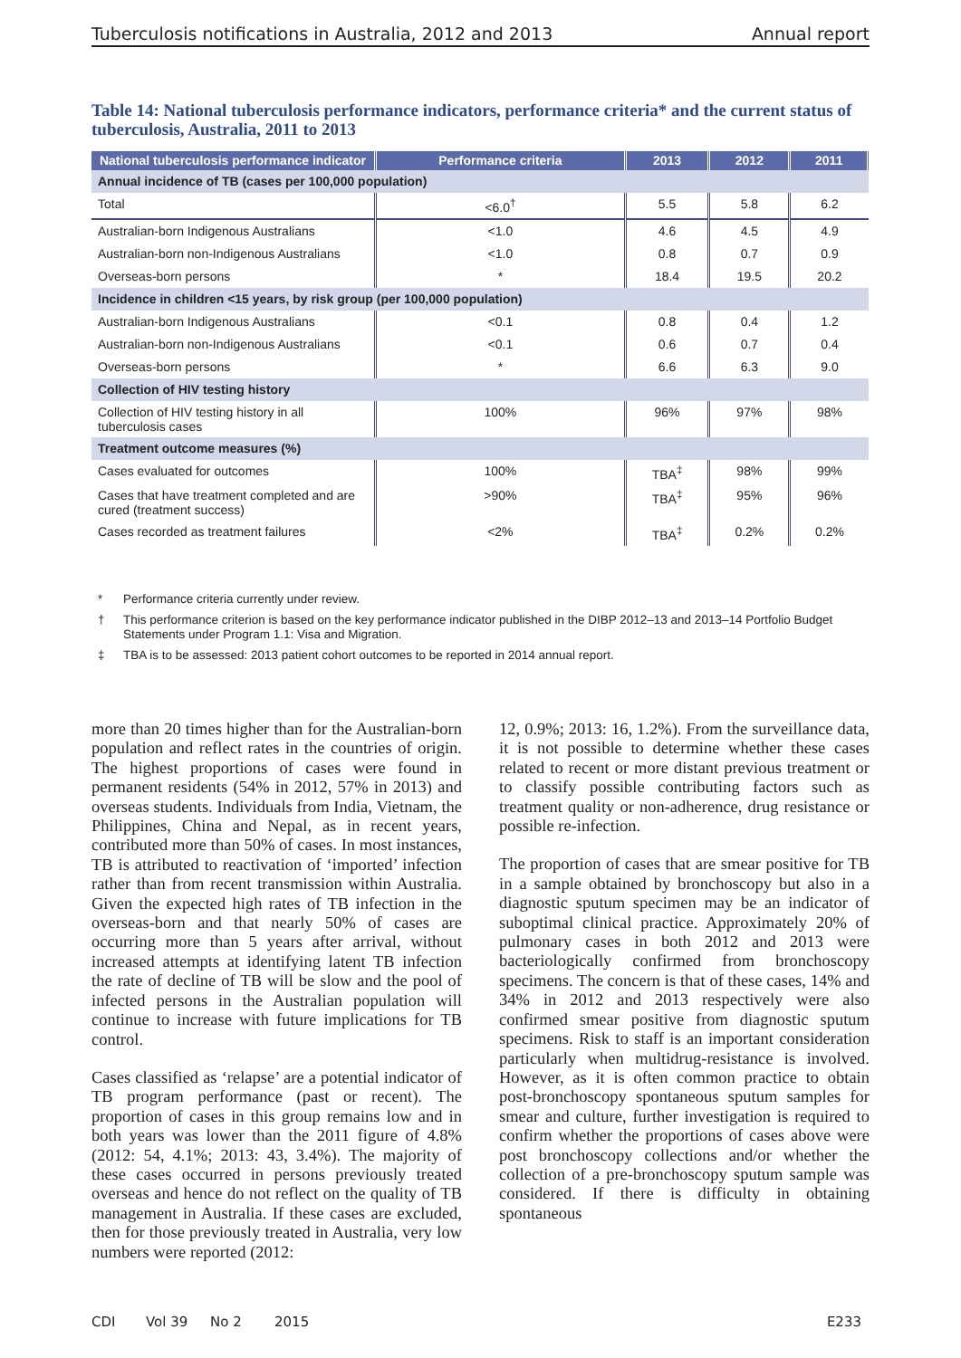Tuberculosis notifications in Australia, 2012 and 2013 Annual report
Table 14: National tuberculosis performance indicators, performance criteria* and the current status of tuberculosis, Australia, 2011 to 2013
| National tuberculosis performance indicator | Performance criteria | 2013 | 2012 | 2011 |
| --- | --- | --- | --- | --- |
| Annual incidence of TB (cases per 100,000 population) | | | | |
| Total | <6.0<sup>†</sup> | 5.5 | 5.8 | 6.2 |
| Australian-born Indigenous Australians | <1.0 | 4.6 | 4.5 | 4.9 |
| Australian-born non-Indigenous Australians | <1.0 | 0.8 | 0.7 | 0.9 |
| Overseas-born persons | * | 18.4 | 19.5 | 20.2 |
| Incidence in children <15 years, by risk group (per 100,000 population) | | | | |
| Australian-born Indigenous Australians | <0.1 | 0.8 | 0.4 | 1.2 |
| Australian-born non-Indigenous Australians | <0.1 | 0.6 | 0.7 | 0.4 |
| Overseas-born persons | * | 6.6 | 6.3 | 9.0 |
| Collection of HIV testing history | | | | |
| Collection of HIV testing history in all tuberculosis cases | 100% | 96% | 97% | 98% |
| Treatment outcome measures (%) | | | | |
| Cases evaluated for outcomes | 100% | TBA<sup>‡</sup> | 98% | 99% |
| Cases that have treatment completed and are cured (treatment success) | >90% | TBA<sup>‡</sup> | 95% | 96% |
| Cases recorded as treatment failures | <2% | TBA<sup>‡</sup> | 0.2% | 0.2% |
* Performance criteria currently under review.
† This performance criterion is based on the key performance indicator published in the DIBP 2012–13 and 2013–14 Portfolio Budget Statements under Program 1.1: Visa and Migration.
‡ TBA is to be assessed: 2013 patient cohort outcomes to be reported in 2014 annual report.
more than 20 times higher than for the Australian-born population and reflect rates in the countries of origin. The highest proportions of cases were found in permanent residents (54% in 2012, 57% in 2013) and overseas students. Individuals from India, Vietnam, the Philippines, China and Nepal, as in recent years, contributed more than 50% of cases. In most instances, TB is attributed to reactivation of ‘imported’ infection rather than from recent transmission within Australia. Given the expected high rates of TB infection in the overseas-born and that nearly 50% of cases are occurring more than 5 years after arrival, without increased attempts at identifying latent TB infection the rate of decline of TB will be slow and the pool of infected persons in the Australian population will continue to increase with future implications for TB control.
Cases classified as ‘relapse’ are a potential indicator of TB program performance (past or recent). The proportion of cases in this group remains low and in both years was lower than the 2011 figure of 4.8% (2012: 54, 4.1%; 2013: 43, 3.4%). The majority of these cases occurred in persons previously treated overseas and hence do not reflect on the quality of TB management in Australia. If these cases are excluded, then for those previously treated in Australia, very low numbers were reported (2012:
12, 0.9%; 2013: 16, 1.2%). From the surveillance data, it is not possible to determine whether these cases related to recent or more distant previous treatment or to classify possible contributing factors such as treatment quality or non-adherence, drug resistance or possible re-infection.
The proportion of cases that are smear positive for TB in a sample obtained by bronchoscopy but also in a diagnostic sputum specimen may be an indicator of suboptimal clinical practice. Approximately 20% of pulmonary cases in both 2012 and 2013 were bacteriologically confirmed from bronchoscopy specimens. The concern is that of these cases, 14% and 34% in 2012 and 2013 respectively were also confirmed smear positive from diagnostic sputum specimens. Risk to staff is an important consideration particularly when multidrug-resistance is involved. However, as it is often common practice to obtain post-bronchoscopy spontaneous sputum samples for smear and culture, further investigation is required to confirm whether the proportions of cases above were post bronchoscopy collections and/or whether the collection of a pre-bronchoscopy sputum sample was considered. If there is difficulty in obtaining spontaneous
CDI Vol 39 No 2 2015 E233